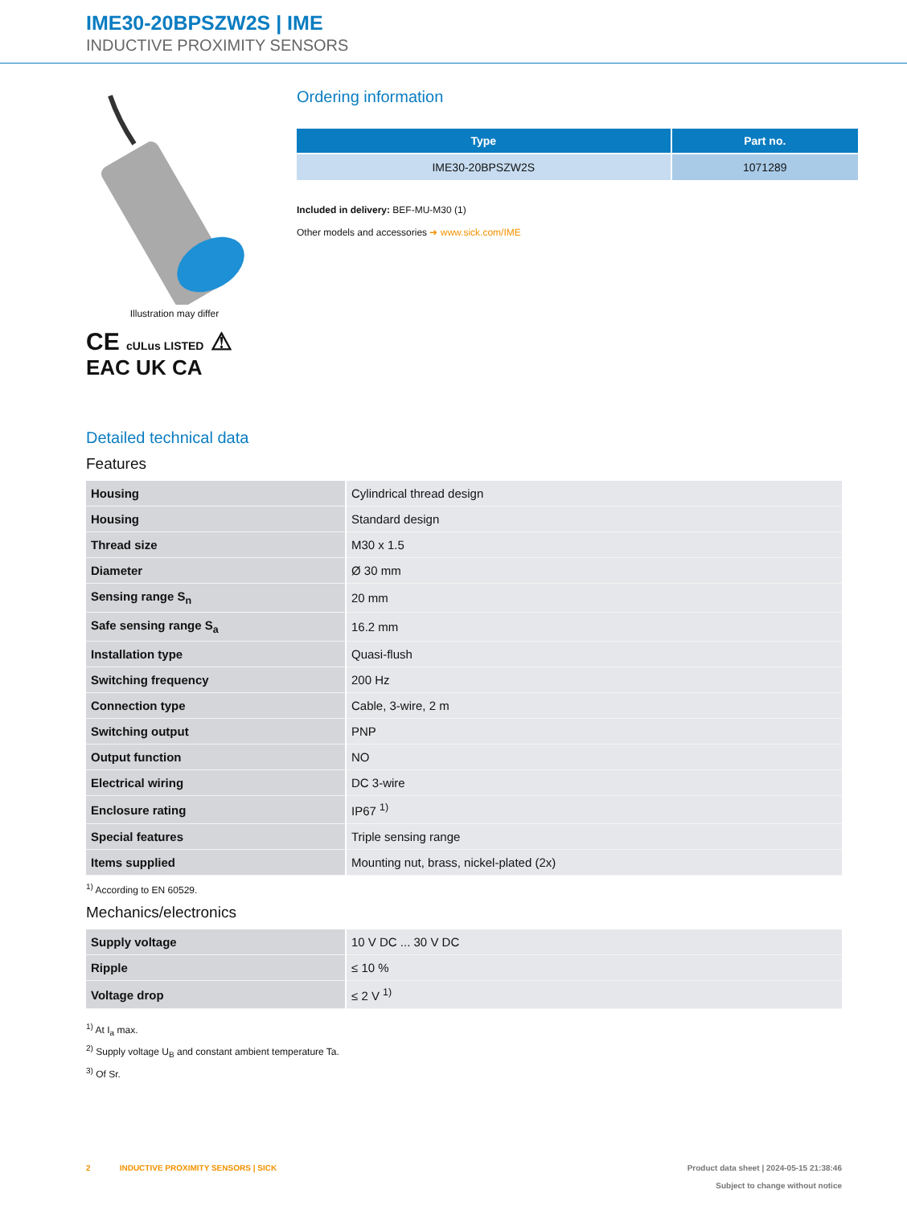IME30-20BPSZW2S | IME
INDUCTIVE PROXIMITY SENSORS
Illustration may differ
CE cULus LISTED ⚠
EAC UK CA
Ordering information
| Type | Part no. |
| --- | --- |
| IME30-20BPSZW2S | 1071289 |
Included in delivery: BEF-MU-M30 (1)
Other models and accessories ➜ www.sick.com/IME
Detailed technical data
Features
| Housing | Cylindrical thread design |
| Housing | Standard design |
| Thread size | M30 x 1.5 |
| Diameter | Ø 30 mm |
| Sensing range S<sub>n</sub> | 20 mm |
| Safe sensing range S<sub>a</sub> | 16.2 mm |
| Installation type | Quasi-flush |
| Switching frequency | 200 Hz |
| Connection type | Cable, 3-wire, 2 m |
| Switching output | PNP |
| Output function | NO |
| Electrical wiring | DC 3-wire |
| Enclosure rating | IP67 <sup>1)</sup> |
| Special features | Triple sensing range |
| Items supplied | Mounting nut, brass, nickel-plated (2x) |
<sup>1)</sup> According to EN 60529.
Mechanics/electronics
| Supply voltage | 10 V DC ... 30 V DC |
| Ripple | ≤ 10 % |
| Voltage drop | ≤ 2 V <sup>1)</sup> |
<sup>1)</sup> At I<sub>a</sub> max.
<sup>2)</sup> Supply voltage U<sub>B</sub> and constant ambient temperature Ta.
<sup>3)</sup> Of Sr.
2 INDUCTIVE PROXIMITY SENSORS | SICK
Product data sheet | 2024-05-15 21:38:46
Subject to change without notice